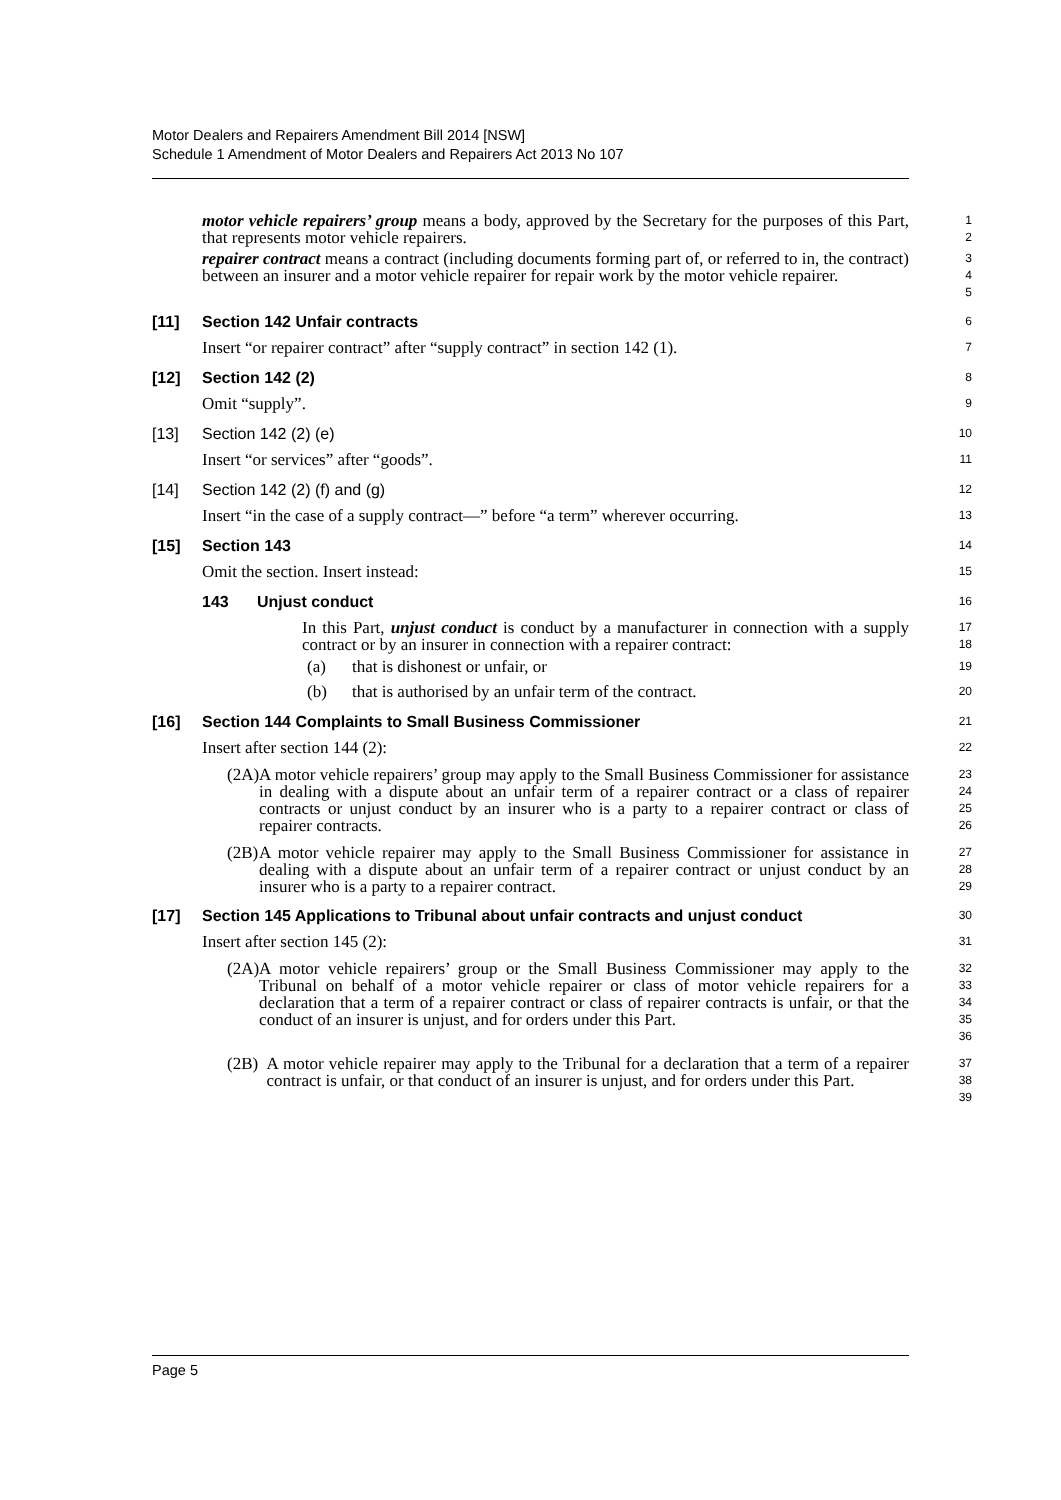Motor Dealers and Repairers Amendment Bill 2014 [NSW]
Schedule 1 Amendment of Motor Dealers and Repairers Act 2013 No 107
motor vehicle repairers’ group means a body, approved by the Secretary for the purposes of this Part, that represents motor vehicle repairers.
1
2
repairer contract means a contract (including documents forming part of, or referred to in, the contract) between an insurer and a motor vehicle repairer for repair work by the motor vehicle repairer.
3
4
5
[11] Section 142 Unfair contracts
6
Insert “or repairer contract” after “supply contract” in section 142 (1).
7
[12] Section 142 (2)
8
Omit “supply”.
9
[13] Section 142 (2) (e)
10
Insert “or services” after “goods”.
11
[14] Section 142 (2) (f) and (g)
12
Insert “in the case of a supply contract—” before “a term” wherever occurring.
13
[15] Section 143
14
Omit the section. Insert instead:
15
143 Unjust conduct
16
In this Part, unjust conduct is conduct by a manufacturer in connection with a supply contract or by an insurer in connection with a repairer contract:
17
18
(a) that is dishonest or unfair, or
19
(b) that is authorised by an unfair term of the contract.
20
[16] Section 144 Complaints to Small Business Commissioner
21
Insert after section 144 (2):
22
(2A) A motor vehicle repairers’ group may apply to the Small Business Commissioner for assistance in dealing with a dispute about an unfair term of a repairer contract or a class of repairer contracts or unjust conduct by an insurer who is a party to a repairer contract or class of repairer contracts.
23
24
25
26
(2B) A motor vehicle repairer may apply to the Small Business Commissioner for assistance in dealing with a dispute about an unfair term of a repairer contract or unjust conduct by an insurer who is a party to a repairer contract.
27
28
29
[17] Section 145 Applications to Tribunal about unfair contracts and unjust conduct
30
Insert after section 145 (2):
31
(2A) A motor vehicle repairers’ group or the Small Business Commissioner may apply to the Tribunal on behalf of a motor vehicle repairer or class of motor vehicle repairers for a declaration that a term of a repairer contract or class of repairer contracts is unfair, or that the conduct of an insurer is unjust, and for orders under this Part.
32
33
34
35
36
(2B) A motor vehicle repairer may apply to the Tribunal for a declaration that a term of a repairer contract is unfair, or that conduct of an insurer is unjust, and for orders under this Part.
37
38
39
Page 5